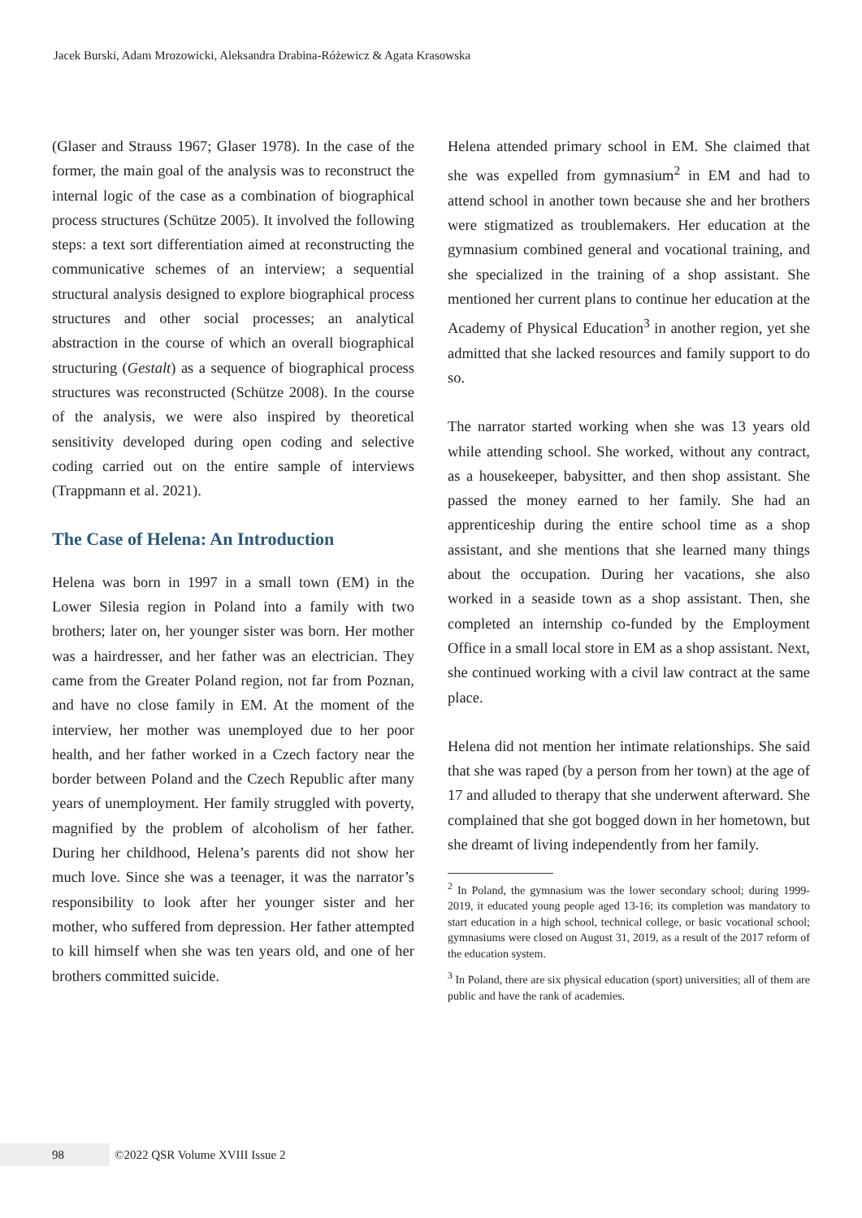Jacek Burski, Adam Mrozowicki, Aleksandra Drabina-Różewicz & Agata Krasowska
(Glaser and Strauss 1967; Glaser 1978). In the case of the former, the main goal of the analysis was to reconstruct the internal logic of the case as a combination of biographical process structures (Schütze 2005). It involved the following steps: a text sort differentiation aimed at reconstructing the communicative schemes of an interview; a sequential structural analysis designed to explore biographical process structures and other social processes; an analytical abstraction in the course of which an overall biographical structuring (Gestalt) as a sequence of biographical process structures was reconstructed (Schütze 2008). In the course of the analysis, we were also inspired by theoretical sensitivity developed during open coding and selective coding carried out on the entire sample of interviews (Trappmann et al. 2021).
The Case of Helena: An Introduction
Helena was born in 1997 in a small town (EM) in the Lower Silesia region in Poland into a family with two brothers; later on, her younger sister was born. Her mother was a hairdresser, and her father was an electrician. They came from the Greater Poland region, not far from Poznan, and have no close family in EM. At the moment of the interview, her mother was unemployed due to her poor health, and her father worked in a Czech factory near the border between Poland and the Czech Republic after many years of unemployment. Her family struggled with poverty, magnified by the problem of alcoholism of her father. During her childhood, Helena’s parents did not show her much love. Since she was a teenager, it was the narrator’s responsibility to look after her younger sister and her mother, who suffered from depression. Her father attempted to kill himself when she was ten years old, and one of her brothers committed suicide.
Helena attended primary school in EM. She claimed that she was expelled from gymnasium<sup>2</sup> in EM and had to attend school in another town because she and her brothers were stigmatized as troublemakers. Her education at the gymnasium combined general and vocational training, and she specialized in the training of a shop assistant. She mentioned her current plans to continue her education at the Academy of Physical Education<sup>3</sup> in another region, yet she admitted that she lacked resources and family support to do so.
The narrator started working when she was 13 years old while attending school. She worked, without any contract, as a housekeeper, babysitter, and then shop assistant. She passed the money earned to her family. She had an apprenticeship during the entire school time as a shop assistant, and she mentions that she learned many things about the occupation. During her vacations, she also worked in a seaside town as a shop assistant. Then, she completed an internship co-funded by the Employment Office in a small local store in EM as a shop assistant. Next, she continued working with a civil law contract at the same place.
Helena did not mention her intimate relationships. She said that she was raped (by a person from her town) at the age of 17 and alluded to therapy that she underwent afterward. She complained that she got bogged down in her hometown, but she dreamt of living independently from her family.
<sup>2</sup> In Poland, the gymnasium was the lower secondary school; during 1999-2019, it educated young people aged 13-16; its completion was mandatory to start education in a high school, technical college, or basic vocational school; gymnasiums were closed on August 31, 2019, as a result of the 2017 reform of the education system.
<sup>3</sup> In Poland, there are six physical education (sport) universities; all of them are public and have the rank of academies.
98
©2022 QSR Volume XVIII Issue 2